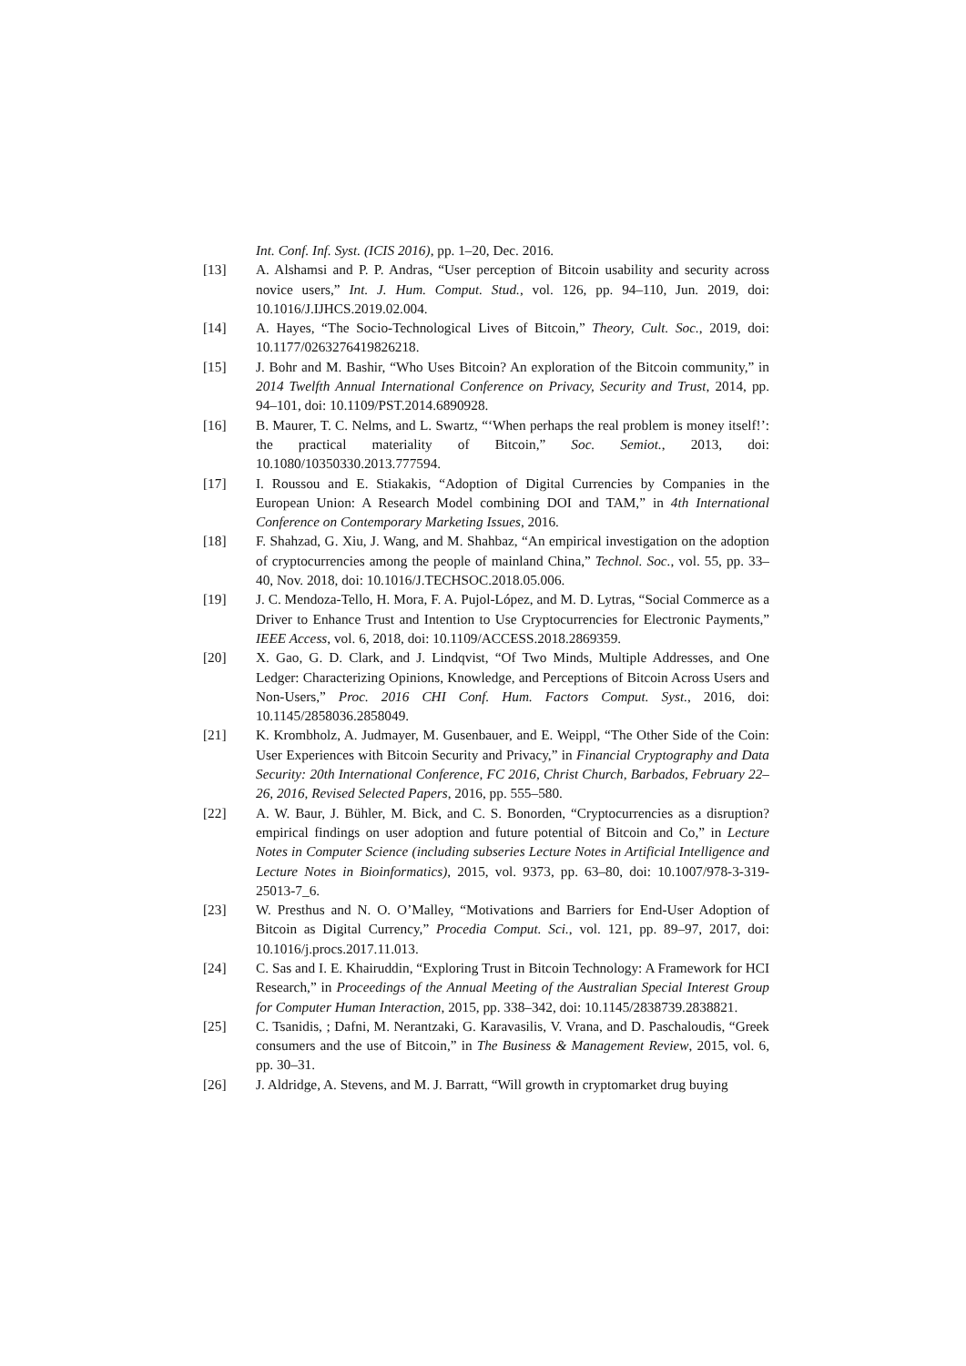Int. Conf. Inf. Syst. (ICIS 2016), pp. 1–20, Dec. 2016.
[13] A. Alshamsi and P. P. Andras, “User perception of Bitcoin usability and security across novice users,” Int. J. Hum. Comput. Stud., vol. 126, pp. 94–110, Jun. 2019, doi: 10.1016/J.IJHCS.2019.02.004.
[14] A. Hayes, “The Socio-Technological Lives of Bitcoin,” Theory, Cult. Soc., 2019, doi: 10.1177/0263276419826218.
[15] J. Bohr and M. Bashir, “Who Uses Bitcoin? An exploration of the Bitcoin community,” in 2014 Twelfth Annual International Conference on Privacy, Security and Trust, 2014, pp. 94–101, doi: 10.1109/PST.2014.6890928.
[16] B. Maurer, T. C. Nelms, and L. Swartz, “‘When perhaps the real problem is money itself!’: the practical materiality of Bitcoin,” Soc. Semiot., 2013, doi: 10.1080/10350330.2013.777594.
[17] I. Roussou and E. Stiakakis, “Adoption of Digital Currencies by Companies in the European Union: A Research Model combining DOI and TAM,” in 4th International Conference on Contemporary Marketing Issues, 2016.
[18] F. Shahzad, G. Xiu, J. Wang, and M. Shahbaz, “An empirical investigation on the adoption of cryptocurrencies among the people of mainland China,” Technol. Soc., vol. 55, pp. 33–40, Nov. 2018, doi: 10.1016/J.TECHSOC.2018.05.006.
[19] J. C. Mendoza-Tello, H. Mora, F. A. Pujol-López, and M. D. Lytras, “Social Commerce as a Driver to Enhance Trust and Intention to Use Cryptocurrencies for Electronic Payments,” IEEE Access, vol. 6, 2018, doi: 10.1109/ACCESS.2018.2869359.
[20] X. Gao, G. D. Clark, and J. Lindqvist, “Of Two Minds, Multiple Addresses, and One Ledger: Characterizing Opinions, Knowledge, and Perceptions of Bitcoin Across Users and Non-Users,” Proc. 2016 CHI Conf. Hum. Factors Comput. Syst., 2016, doi: 10.1145/2858036.2858049.
[21] K. Krombholz, A. Judmayer, M. Gusenbauer, and E. Weippl, “The Other Side of the Coin: User Experiences with Bitcoin Security and Privacy,” in Financial Cryptography and Data Security: 20th International Conference, FC 2016, Christ Church, Barbados, February 22–26, 2016, Revised Selected Papers, 2016, pp. 555–580.
[22] A. W. Baur, J. Bühler, M. Bick, and C. S. Bonorden, “Cryptocurrencies as a disruption? empirical findings on user adoption and future potential of Bitcoin and Co,” in Lecture Notes in Computer Science (including subseries Lecture Notes in Artificial Intelligence and Lecture Notes in Bioinformatics), 2015, vol. 9373, pp. 63–80, doi: 10.1007/978-3-319-25013-7_6.
[23] W. Presthus and N. O. O’Malley, “Motivations and Barriers for End-User Adoption of Bitcoin as Digital Currency,” Procedia Comput. Sci., vol. 121, pp. 89–97, 2017, doi: 10.1016/j.procs.2017.11.013.
[24] C. Sas and I. E. Khairuddin, “Exploring Trust in Bitcoin Technology: A Framework for HCI Research,” in Proceedings of the Annual Meeting of the Australian Special Interest Group for Computer Human Interaction, 2015, pp. 338–342, doi: 10.1145/2838739.2838821.
[25] C. Tsanidis, ; Dafni, M. Nerantzaki, G. Karavasilis, V. Vrana, and D. Paschaloudis, “Greek consumers and the use of Bitcoin,” in The Business & Management Review, 2015, vol. 6, pp. 30–31.
[26] J. Aldridge, A. Stevens, and M. J. Barratt, “Will growth in cryptomarket drug buying